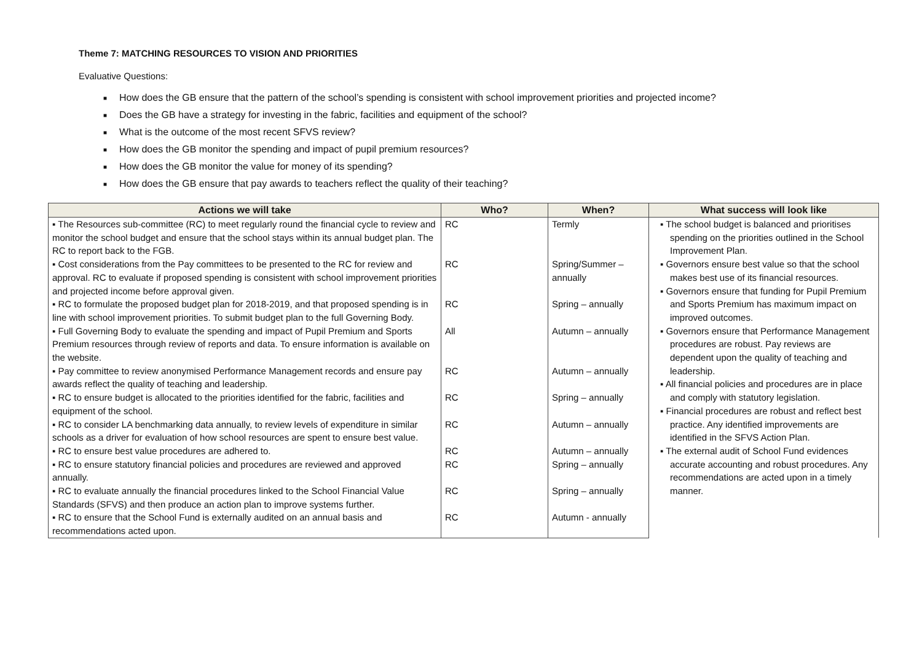Theme 7: MATCHING RESOURCES TO VISION AND PRIORITIES
Evaluative Questions:
■ How does the GB ensure that the pattern of the school’s spending is consistent with school improvement priorities and projected income?
■ Does the GB have a strategy for investing in the fabric, facilities and equipment of the school?
■ What is the outcome of the most recent SFVS review?
■ How does the GB monitor the spending and impact of pupil premium resources?
■ How does the GB monitor the value for money of its spending?
■ How does the GB ensure that pay awards to teachers reflect the quality of their teaching?
| Actions we will take | Who? | When? | What success will look like |
| --- | --- | --- | --- |
| ▪ The Resources sub-committee (RC) to meet regularly round the financial cycle to review and monitor the school budget and ensure that the school stays within its annual budget plan. The RC to report back to the FGB. | RC | Termly | ▪ The school budget is balanced and prioritises spending on the priorities outlined in the School Improvement Plan. ▪ Governors ensure best value so that the school makes best use of its financial resources. ▪ Governors ensure that funding for Pupil Premium and Sports Premium has maximum impact on improved outcomes. ▪ Governors ensure that Performance Management procedures are robust. Pay reviews are dependent upon the quality of teaching and leadership. ▪ All financial policies and procedures are in place and comply with statutory legislation. ▪ Financial procedures are robust and reflect best practice. Any identified improvements are identified in the SFVS Action Plan. ▪ The external audit of School Fund evidences accurate accounting and robust procedures. Any recommendations are acted upon in a timely manner. |
| ▪ Cost considerations from the Pay committees to be presented to the RC for review and approval. RC to evaluate if proposed spending is consistent with school improvement priorities and projected income before approval given. | RC | Spring/Summer – annually | |
| ▪ RC to formulate the proposed budget plan for 2018-2019, and that proposed spending is in line with school improvement priorities. To submit budget plan to the full Governing Body. | RC | Spring – annually | |
| ▪ Full Governing Body to evaluate the spending and impact of Pupil Premium and Sports Premium resources through review of reports and data. To ensure information is available on the website. | All | Autumn – annually | |
| ▪ Pay committee to review anonymised Performance Management records and ensure pay awards reflect the quality of teaching and leadership. | RC | Autumn – annually | |
| ▪ RC to ensure budget is allocated to the priorities identified for the fabric, facilities and equipment of the school. | RC | Spring – annually | |
| ▪ RC to consider LA benchmarking data annually, to review levels of expenditure in similar schools as a driver for evaluation of how school resources are spent to ensure best value. | RC | Autumn – annually | |
| ▪ RC to ensure best value procedures are adhered to. | RC | Autumn – annually | |
| ▪ RC to ensure statutory financial policies and procedures are reviewed and approved annually. | RC | Spring – annually | |
| ▪ RC to evaluate annually the financial procedures linked to the School Financial Value Standards (SFVS) and then produce an action plan to improve systems further. | RC | Spring – annually | |
| ▪ RC to ensure that the School Fund is externally audited on an annual basis and recommendations acted upon. | RC | Autumn - annually | |